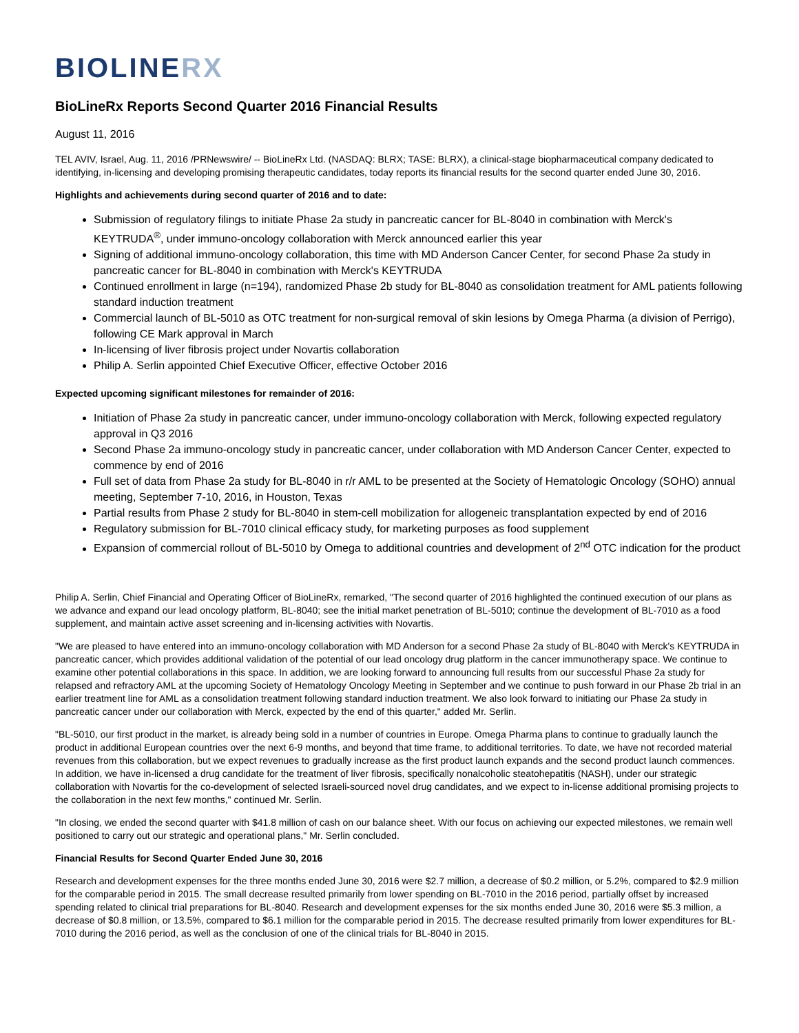BIOLINERX
BioLineRx Reports Second Quarter 2016 Financial Results
August 11, 2016
TEL AVIV, Israel, Aug. 11, 2016 /PRNewswire/ -- BioLineRx Ltd. (NASDAQ: BLRX; TASE: BLRX), a clinical-stage biopharmaceutical company dedicated to identifying, in-licensing and developing promising therapeutic candidates, today reports its financial results for the second quarter ended June 30, 2016.
Highlights and achievements during second quarter of 2016 and to date:
Submission of regulatory filings to initiate Phase 2a study in pancreatic cancer for BL-8040 in combination with Merck's KEYTRUDA<sup>®</sup>, under immuno-oncology collaboration with Merck announced earlier this year
Signing of additional immuno-oncology collaboration, this time with MD Anderson Cancer Center, for second Phase 2a study in pancreatic cancer for BL-8040 in combination with Merck's KEYTRUDA
Continued enrollment in large (n=194), randomized Phase 2b study for BL-8040 as consolidation treatment for AML patients following standard induction treatment
Commercial launch of BL-5010 as OTC treatment for non-surgical removal of skin lesions by Omega Pharma (a division of Perrigo), following CE Mark approval in March
In-licensing of liver fibrosis project under Novartis collaboration
Philip A. Serlin appointed Chief Executive Officer, effective October 2016
Expected upcoming significant milestones for remainder of 2016:
Initiation of Phase 2a study in pancreatic cancer, under immuno-oncology collaboration with Merck, following expected regulatory approval in Q3 2016
Second Phase 2a immuno-oncology study in pancreatic cancer, under collaboration with MD Anderson Cancer Center, expected to commence by end of 2016
Full set of data from Phase 2a study for BL-8040 in r/r AML to be presented at the Society of Hematologic Oncology (SOHO) annual meeting, September 7-10, 2016, in Houston, Texas
Partial results from Phase 2 study for BL-8040 in stem-cell mobilization for allogeneic transplantation expected by end of 2016
Regulatory submission for BL-7010 clinical efficacy study, for marketing purposes as food supplement
Expansion of commercial rollout of BL-5010 by Omega to additional countries and development of 2<sup>nd</sup> OTC indication for the product
Philip A. Serlin, Chief Financial and Operating Officer of BioLineRx, remarked, "The second quarter of 2016 highlighted the continued execution of our plans as we advance and expand our lead oncology platform, BL-8040; see the initial market penetration of BL-5010; continue the development of BL-7010 as a food supplement, and maintain active asset screening and in-licensing activities with Novartis.
"We are pleased to have entered into an immuno-oncology collaboration with MD Anderson for a second Phase 2a study of BL-8040 with Merck's KEYTRUDA in pancreatic cancer, which provides additional validation of the potential of our lead oncology drug platform in the cancer immunotherapy space. We continue to examine other potential collaborations in this space. In addition, we are looking forward to announcing full results from our successful Phase 2a study for relapsed and refractory AML at the upcoming Society of Hematology Oncology Meeting in September and we continue to push forward in our Phase 2b trial in an earlier treatment line for AML as a consolidation treatment following standard induction treatment. We also look forward to initiating our Phase 2a study in pancreatic cancer under our collaboration with Merck, expected by the end of this quarter," added Mr. Serlin.
"BL-5010, our first product in the market, is already being sold in a number of countries in Europe. Omega Pharma plans to continue to gradually launch the product in additional European countries over the next 6-9 months, and beyond that time frame, to additional territories. To date, we have not recorded material revenues from this collaboration, but we expect revenues to gradually increase as the first product launch expands and the second product launch commences. In addition, we have in-licensed a drug candidate for the treatment of liver fibrosis, specifically nonalcoholic steatohepatitis (NASH), under our strategic collaboration with Novartis for the co-development of selected Israeli-sourced novel drug candidates, and we expect to in-license additional promising projects to the collaboration in the next few months," continued Mr. Serlin.
"In closing, we ended the second quarter with $41.8 million of cash on our balance sheet. With our focus on achieving our expected milestones, we remain well positioned to carry out our strategic and operational plans," Mr. Serlin concluded.
Financial Results for Second Quarter Ended June 30, 2016
Research and development expenses for the three months ended June 30, 2016 were $2.7 million, a decrease of $0.2 million, or 5.2%, compared to $2.9 million for the comparable period in 2015. The small decrease resulted primarily from lower spending on BL-7010 in the 2016 period, partially offset by increased spending related to clinical trial preparations for BL-8040. Research and development expenses for the six months ended June 30, 2016 were $5.3 million, a decrease of $0.8 million, or 13.5%, compared to $6.1 million for the comparable period in 2015. The decrease resulted primarily from lower expenditures for BL-7010 during the 2016 period, as well as the conclusion of one of the clinical trials for BL-8040 in 2015.